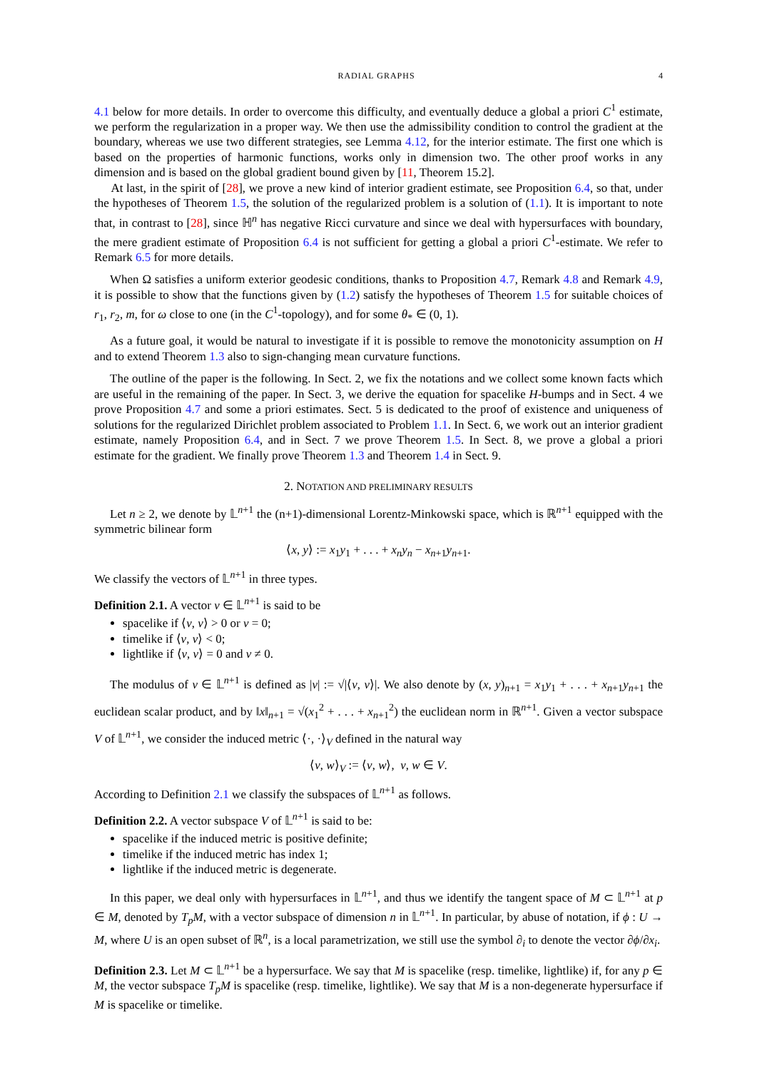RADIAL GRAPHS 4
4.1 below for more details. In order to overcome this difficulty, and eventually deduce a global a priori C<sup>1</sup> estimate, we perform the regularization in a proper way. We then use the admissibility condition to control the gradient at the boundary, whereas we use two different strategies, see Lemma 4.12, for the interior estimate. The first one which is based on the properties of harmonic functions, works only in dimension two. The other proof works in any dimension and is based on the global gradient bound given by [11, Theorem 15.2].
At last, in the spirit of [28], we prove a new kind of interior gradient estimate, see Proposition 6.4, so that, under the hypotheses of Theorem 1.5, the solution of the regularized problem is a solution of (1.1). It is important to note that, in contrast to [28], since ℍ<sup>n</sup> has negative Ricci curvature and since we deal with hypersurfaces with boundary, the mere gradient estimate of Proposition 6.4 is not sufficient for getting a global a priori C<sup>1</sup>-estimate. We refer to Remark 6.5 for more details.
When Ω satisfies a uniform exterior geodesic conditions, thanks to Proposition 4.7, Remark 4.8 and Remark 4.9, it is possible to show that the functions given by (1.2) satisfy the hypotheses of Theorem 1.5 for suitable choices of r<sub>1</sub>, r<sub>2</sub>, m, for ω close to one (in the C<sup>1</sup>-topology), and for some θ<sub>*</sub> ∈ (0, 1).
As a future goal, it would be natural to investigate if it is possible to remove the monotonicity assumption on H and to extend Theorem 1.3 also to sign-changing mean curvature functions.
The outline of the paper is the following. In Sect. 2, we fix the notations and we collect some known facts which are useful in the remaining of the paper. In Sect. 3, we derive the equation for spacelike H-bumps and in Sect. 4 we prove Proposition 4.7 and some a priori estimates. Sect. 5 is dedicated to the proof of existence and uniqueness of solutions for the regularized Dirichlet problem associated to Problem 1.1. In Sect. 6, we work out an interior gradient estimate, namely Proposition 6.4, and in Sect. 7 we prove Theorem 1.5. In Sect. 8, we prove a global a priori estimate for the gradient. We finally prove Theorem 1.3 and Theorem 1.4 in Sect. 9.
2. NOTATION AND PRELIMINARY RESULTS
Let n ≥ 2, we denote by 𝕃<sup>n+1</sup> the (n+1)-dimensional Lorentz-Minkowski space, which is ℝ<sup>n+1</sup> equipped with the symmetric bilinear form
⟨x, y⟩ := x<sub>1</sub>y<sub>1</sub> + . . . + x<sub>n</sub>y<sub>n</sub> − x<sub>n+1</sub>y<sub>n+1</sub>.
We classify the vectors of 𝕃<sup>n+1</sup> in three types.
Definition 2.1. A vector v ∈ 𝕃<sup>n+1</sup> is said to be
spacelike if ⟨v, v⟩ > 0 or v = 0;
timelike if ⟨v, v⟩ < 0;
lightlike if ⟨v, v⟩ = 0 and v ≠ 0.
The modulus of v ∈ 𝕃<sup>n+1</sup> is defined as |v| := √|⟨v, v⟩|. We also denote by (x, y)<sub>n+1</sub> = x<sub>1</sub>y<sub>1</sub> + . . . + x<sub>n+1</sub>y<sub>n+1</sub> the euclidean scalar product, and by ‖x‖<sub>n+1</sub> = √(x<sub>1</sub><sup>2</sup> + . . . + x<sub>n+1</sub><sup>2</sup>) the euclidean norm in ℝ<sup>n+1</sup>. Given a vector subspace V of 𝕃<sup>n+1</sup>, we consider the induced metric ⟨·, ·⟩<sub>V</sub> defined in the natural way
⟨v, w⟩<sub>V</sub> := ⟨v, w⟩, v, w ∈ V.
According to Definition 2.1 we classify the subspaces of 𝕃<sup>n+1</sup> as follows.
Definition 2.2. A vector subspace V of 𝕃<sup>n+1</sup> is said to be:
spacelike if the induced metric is positive definite;
timelike if the induced metric has index 1;
lightlike if the induced metric is degenerate.
In this paper, we deal only with hypersurfaces in 𝕃<sup>n+1</sup>, and thus we identify the tangent space of M ⊂ 𝕃<sup>n+1</sup> at p ∈ M, denoted by T<sub>p</sub>M, with a vector subspace of dimension n in 𝕃<sup>n+1</sup>. In particular, by abuse of notation, if ϕ : U → M, where U is an open subset of ℝ<sup>n</sup>, is a local parametrization, we still use the symbol ∂<sub>i</sub> to denote the vector ∂ϕ/∂x<sub>i</sub>.
Definition 2.3. Let M ⊂ 𝕃<sup>n+1</sup> be a hypersurface. We say that M is spacelike (resp. timelike, lightlike) if, for any p ∈ M, the vector subspace T<sub>p</sub>M is spacelike (resp. timelike, lightlike). We say that M is a non-degenerate hypersurface if M is spacelike or timelike.